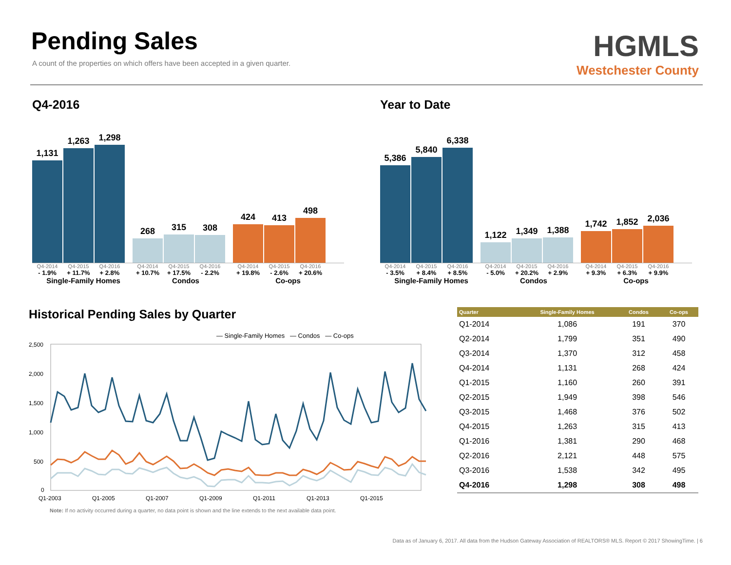Pending Sales
A count of the properties on which offers have been accepted in a given quarter.
HGMLS
Westchester County
Q4-2016
1,131
1,263
1,298
268
315
308
424
413
498
Q4-2014 Q4-2015 Q4-2016 Q4-2014 Q4-2015 Q4-2016 Q4-2014 Q4-2015 Q4-2016
- 1.9% + 11.7% + 2.8% + 10.7% + 17.5% - 2.2% + 19.8% - 2.6% + 20.6%
Single-Family Homes Condos Co-ops
Year to Date
5,386
5,840
6,338
1,122
1,349
1,388
1,742
1,852
2,036
Q4-2014 Q4-2015 Q4-2016 Q4-2014 Q4-2015 Q4-2016 Q4-2014 Q4-2015 Q4-2016
- 3.5% + 8.4% + 8.5% - 5.0% + 20.2% + 2.9% + 9.3% + 6.3% + 9.9%
Single-Family Homes Condos Co-ops
Historical Pending Sales by Quarter
— Single-Family Homes — Condos — Co-ops
2,500
2,000
1,500
1,000
500
0
Q1-2003
Q1-2005
Q1-2007
Q1-2009
Q1-2011
Q1-2013
Q1-2015
Note: If no activity occurred during a quarter, no data point is shown and the line extends to the next available data point.
| Quarter | Single-Family Homes | Condos | Co-ops |
| --- | --- | --- | --- |
| Q1-2014 | 1,086 | 191 | 370 |
| Q2-2014 | 1,799 | 351 | 490 |
| Q3-2014 | 1,370 | 312 | 458 |
| Q4-2014 | 1,131 | 268 | 424 |
| Q1-2015 | 1,160 | 260 | 391 |
| Q2-2015 | 1,949 | 398 | 546 |
| Q3-2015 | 1,468 | 376 | 502 |
| Q4-2015 | 1,263 | 315 | 413 |
| Q1-2016 | 1,381 | 290 | 468 |
| Q2-2016 | 2,121 | 448 | 575 |
| Q3-2016 | 1,538 | 342 | 495 |
| Q4-2016 | 1,298 | 308 | 498 |
Data as of January 6, 2017. All data from the Hudson Gateway Association of REALTORS® MLS. Report © 2017 ShowingTime. | 6